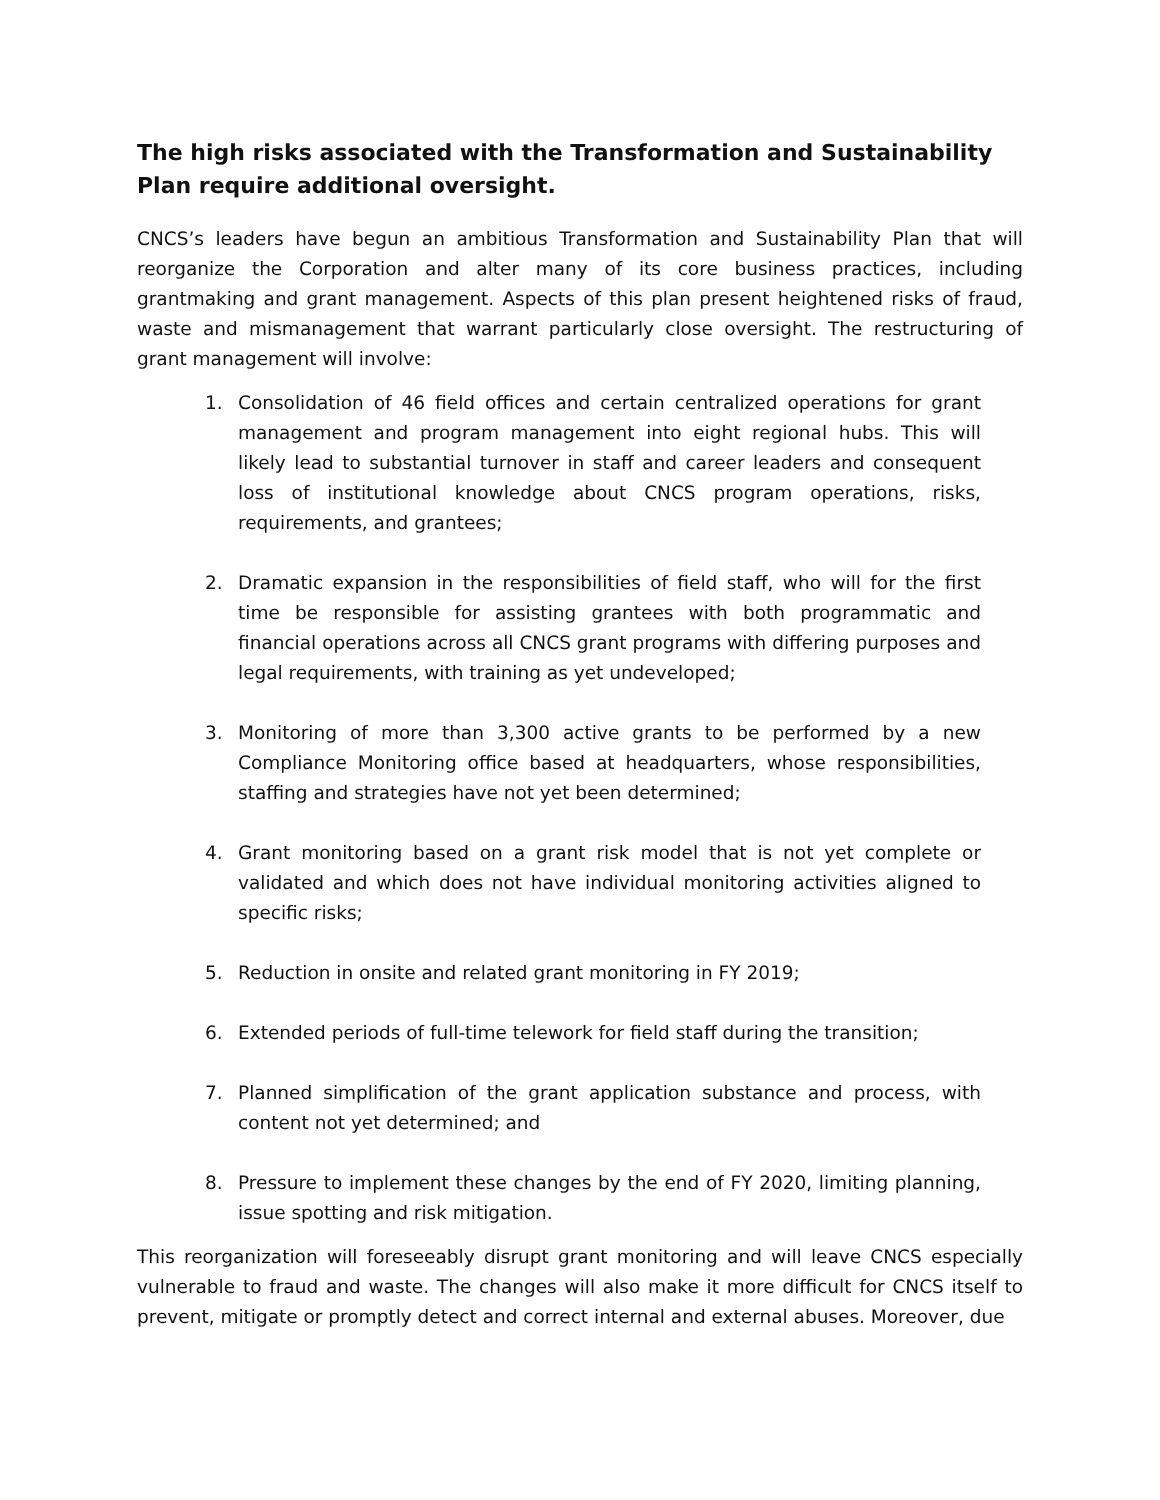The high risks associated with the Transformation and Sustainability Plan require additional oversight.
CNCS’s leaders have begun an ambitious Transformation and Sustainability Plan that will reorganize the Corporation and alter many of its core business practices, including grantmaking and grant management. Aspects of this plan present heightened risks of fraud, waste and mismanagement that warrant particularly close oversight. The restructuring of grant management will involve:
1. Consolidation of 46 field offices and certain centralized operations for grant management and program management into eight regional hubs. This will likely lead to substantial turnover in staff and career leaders and consequent loss of institutional knowledge about CNCS program operations, risks, requirements, and grantees;
2. Dramatic expansion in the responsibilities of field staff, who will for the first time be responsible for assisting grantees with both programmatic and financial operations across all CNCS grant programs with differing purposes and legal requirements, with training as yet undeveloped;
3. Monitoring of more than 3,300 active grants to be performed by a new Compliance Monitoring office based at headquarters, whose responsibilities, staffing and strategies have not yet been determined;
4. Grant monitoring based on a grant risk model that is not yet complete or validated and which does not have individual monitoring activities aligned to specific risks;
5. Reduction in onsite and related grant monitoring in FY 2019;
6. Extended periods of full-time telework for field staff during the transition;
7. Planned simplification of the grant application substance and process, with content not yet determined; and
8. Pressure to implement these changes by the end of FY 2020, limiting planning, issue spotting and risk mitigation.
This reorganization will foreseeably disrupt grant monitoring and will leave CNCS especially vulnerable to fraud and waste. The changes will also make it more difficult for CNCS itself to prevent, mitigate or promptly detect and correct internal and external abuses. Moreover, due